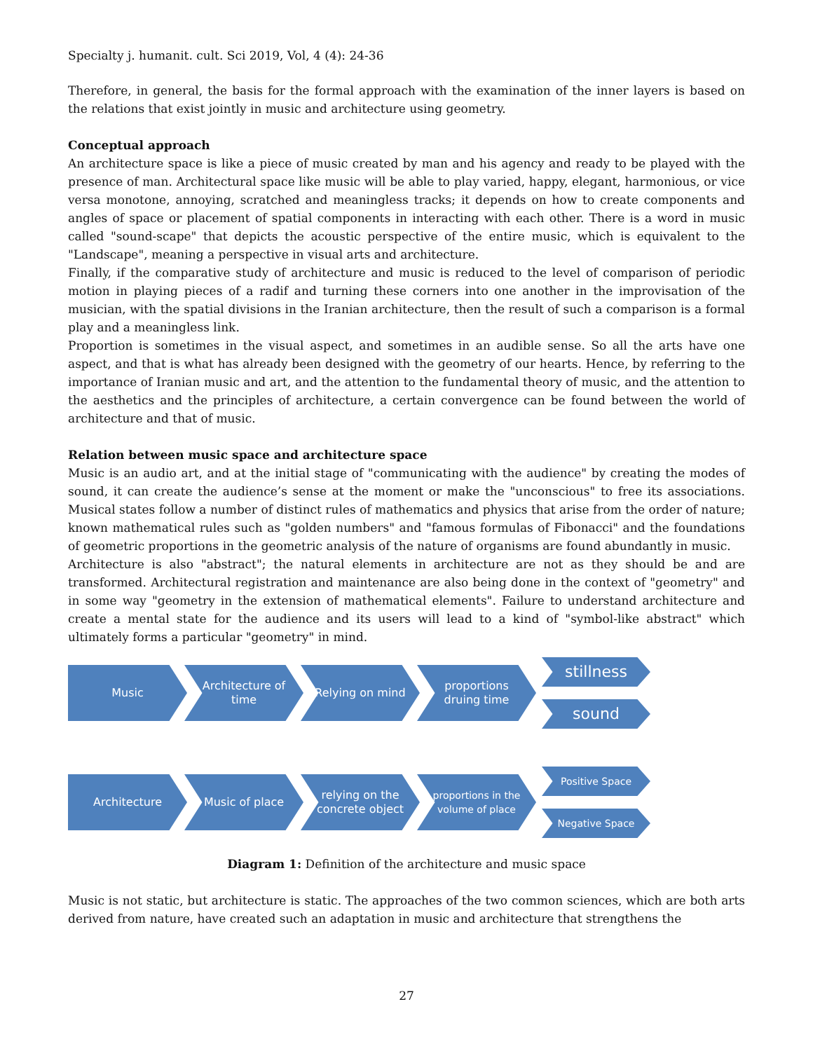Specialty j. humanit. cult. Sci 2019, Vol, 4 (4): 24-36
Therefore, in general, the basis for the formal approach with the examination of the inner layers is based on the relations that exist jointly in music and architecture using geometry.
Conceptual approach
An architecture space is like a piece of music created by man and his agency and ready to be played with the presence of man. Architectural space like music will be able to play varied, happy, elegant, harmonious, or vice versa monotone, annoying, scratched and meaningless tracks; it depends on how to create components and angles of space or placement of spatial components in interacting with each other. There is a word in music called "sound-scape" that depicts the acoustic perspective of the entire music, which is equivalent to the "Landscape", meaning a perspective in visual arts and architecture.
Finally, if the comparative study of architecture and music is reduced to the level of comparison of periodic motion in playing pieces of a radif and turning these corners into one another in the improvisation of the musician, with the spatial divisions in the Iranian architecture, then the result of such a comparison is a formal play and a meaningless link.
Proportion is sometimes in the visual aspect, and sometimes in an audible sense. So all the arts have one aspect, and that is what has already been designed with the geometry of our hearts. Hence, by referring to the importance of Iranian music and art, and the attention to the fundamental theory of music, and the attention to the aesthetics and the principles of architecture, a certain convergence can be found between the world of architecture and that of music.
Relation between music space and architecture space
Music is an audio art, and at the initial stage of "communicating with the audience" by creating the modes of sound, it can create the audience’s sense at the moment or make the "unconscious" to free its associations. Musical states follow a number of distinct rules of mathematics and physics that arise from the order of nature; known mathematical rules such as "golden numbers" and "famous formulas of Fibonacci" and the foundations of geometric proportions in the geometric analysis of the nature of organisms are found abundantly in music.
Architecture is also "abstract"; the natural elements in architecture are not as they should be and are transformed. Architectural registration and maintenance are also being done in the context of "geometry" and in some way "geometry in the extension of mathematical elements". Failure to understand architecture and create a mental state for the audience and its users will lead to a kind of "symbol-like abstract" which ultimately forms a particular "geometry" in mind.
Music
Architecture of time
Relying on mind
proportions druing time
stillness
sound
Architecture Music of place
relying on the concrete object
proportions in the volume of place
Positive Space
Negative Space
Diagram 1: Definition of the architecture and music space
Music is not static, but architecture is static. The approaches of the two common sciences, which are both arts derived from nature, have created such an adaptation in music and architecture that strengthens the
27